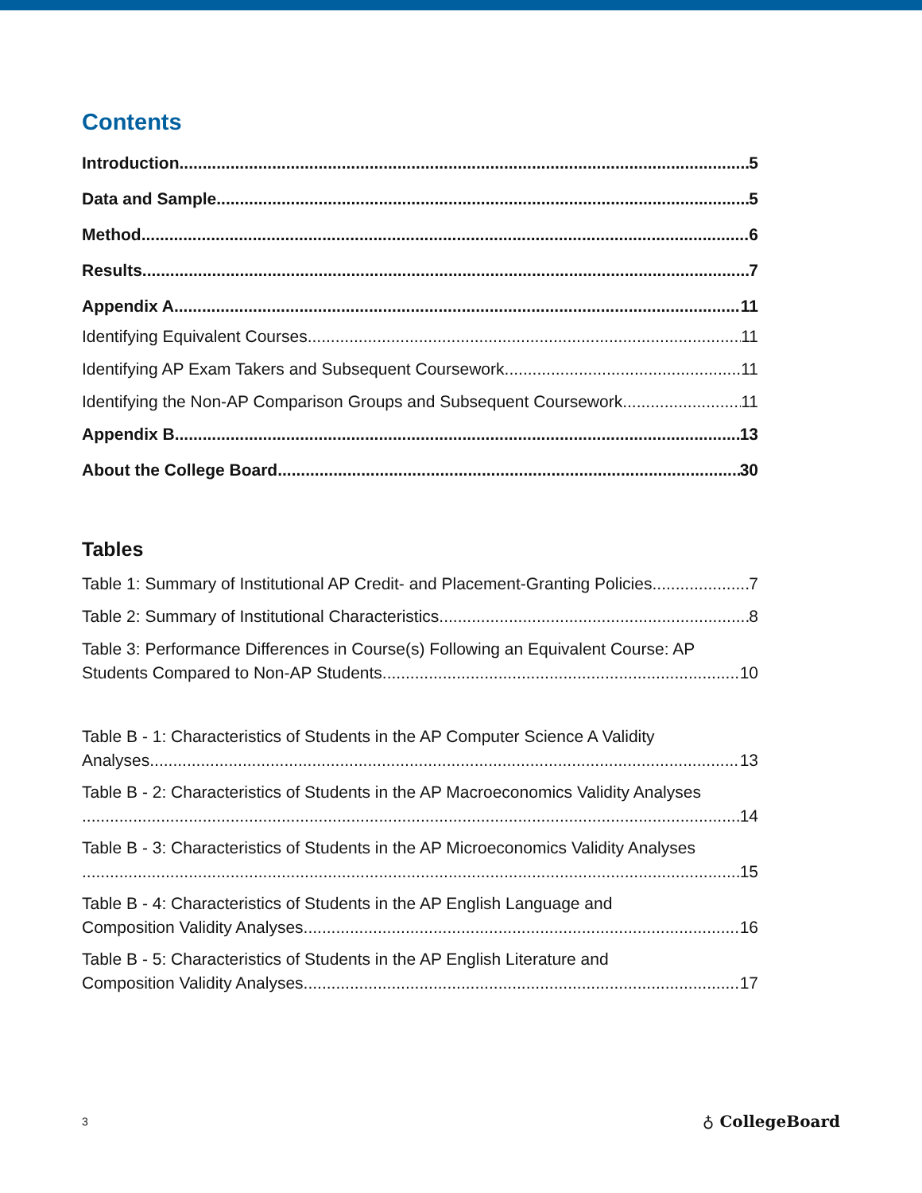Contents
Introduction 5
Data and Sample 5
Method 6
Results 7
Appendix A 11
Identifying Equivalent Courses 11
Identifying AP Exam Takers and Subsequent Coursework 11
Identifying the Non-AP Comparison Groups and Subsequent Coursework 11
Appendix B 13
About the College Board 30
Tables
Table 1: Summary of Institutional AP Credit- and Placement-Granting Policies 7
Table 2: Summary of Institutional Characteristics 8
Table 3: Performance Differences in Course(s) Following an Equivalent Course: AP
Students Compared to Non-AP Students 10
Table B - 1: Characteristics of Students in the AP Computer Science A Validity
Analyses 13
Table B - 2: Characteristics of Students in the AP Macroeconomics Validity Analyses
14
Table B - 3: Characteristics of Students in the AP Microeconomics Validity Analyses
15
Table B - 4: Characteristics of Students in the AP English Language and
Composition Validity Analyses 16
Table B - 5: Characteristics of Students in the AP English Literature and
Composition Validity Analyses 17
3 ♁ CollegeBoard